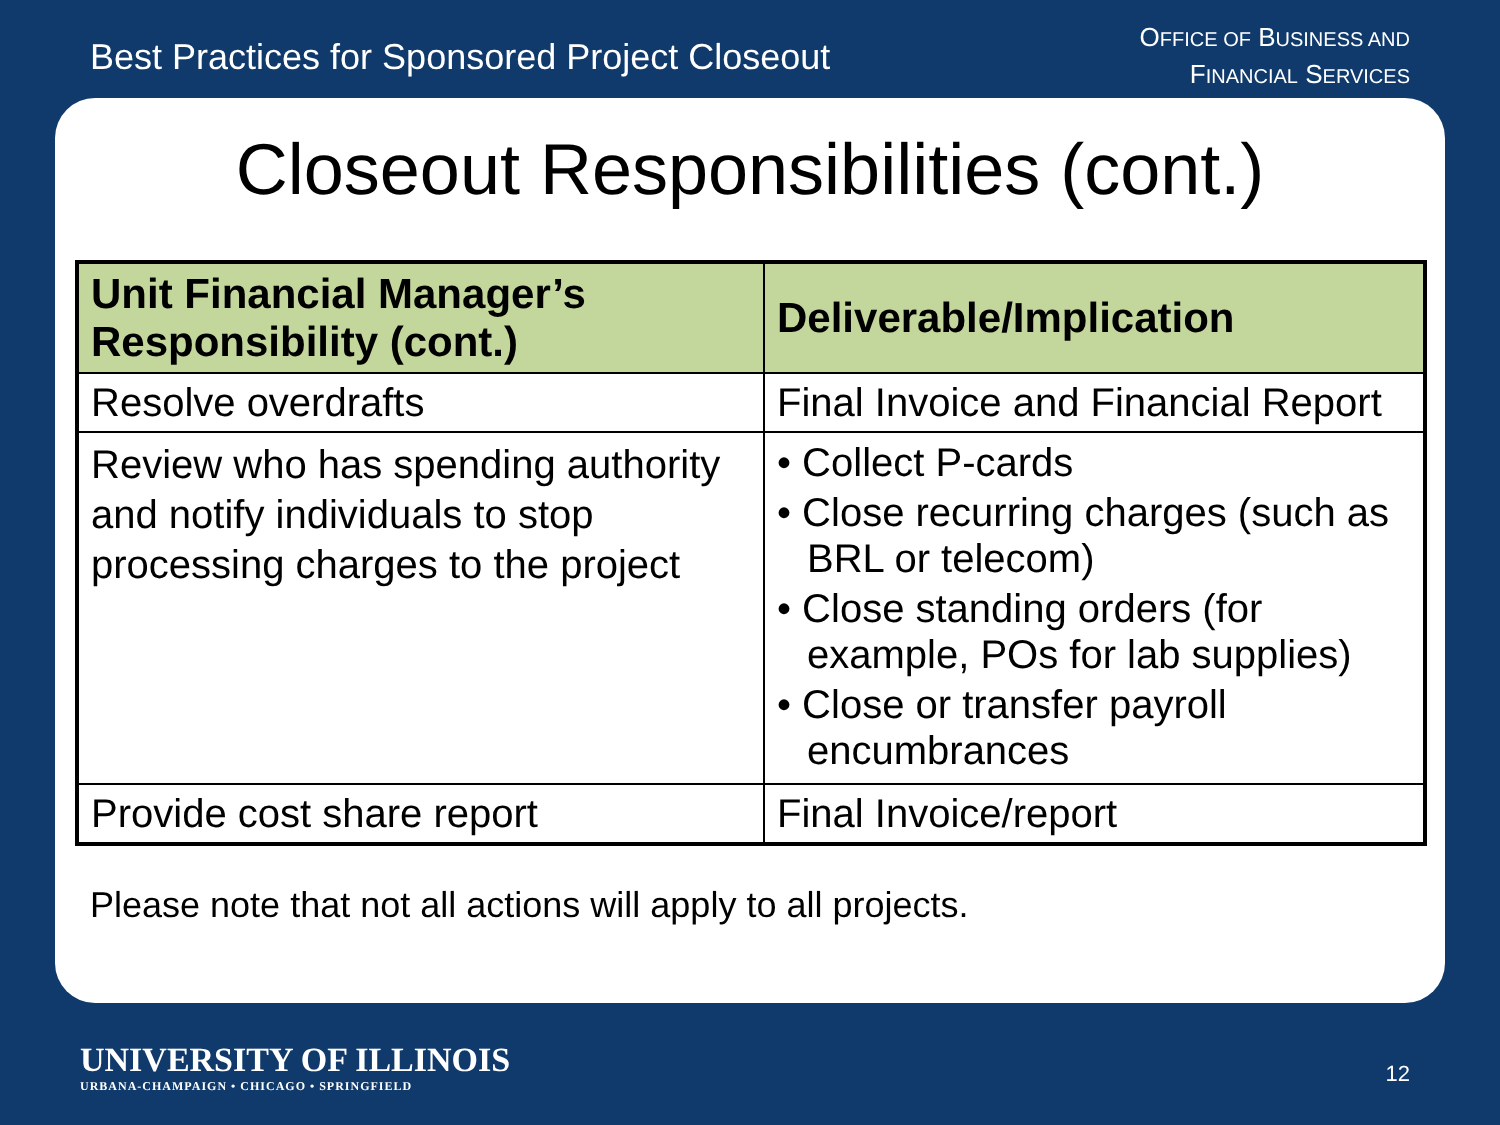Best Practices for Sponsored Project Closeout
OFFICE OF BUSINESS AND
FINANCIAL SERVICES
Closeout Responsibilities (cont.)
| Unit Financial Manager’s Responsibility (cont.) | Deliverable/Implication |
| --- | --- |
| Resolve overdrafts | Final Invoice and Financial Report |
| Review who has spending authority and notify individuals to stop processing charges to the project | • Collect P-cards • Close recurring charges (such as BRL or telecom) • Close standing orders (for example, POs for lab supplies) • Close or transfer payroll encumbrances |
| Provide cost share report | Final Invoice/report |
Please note that not all actions will apply to all projects.
UNIVERSITY OF ILLINOIS
URBANA-CHAMPAIGN • CHICAGO • SPRINGFIELD
12